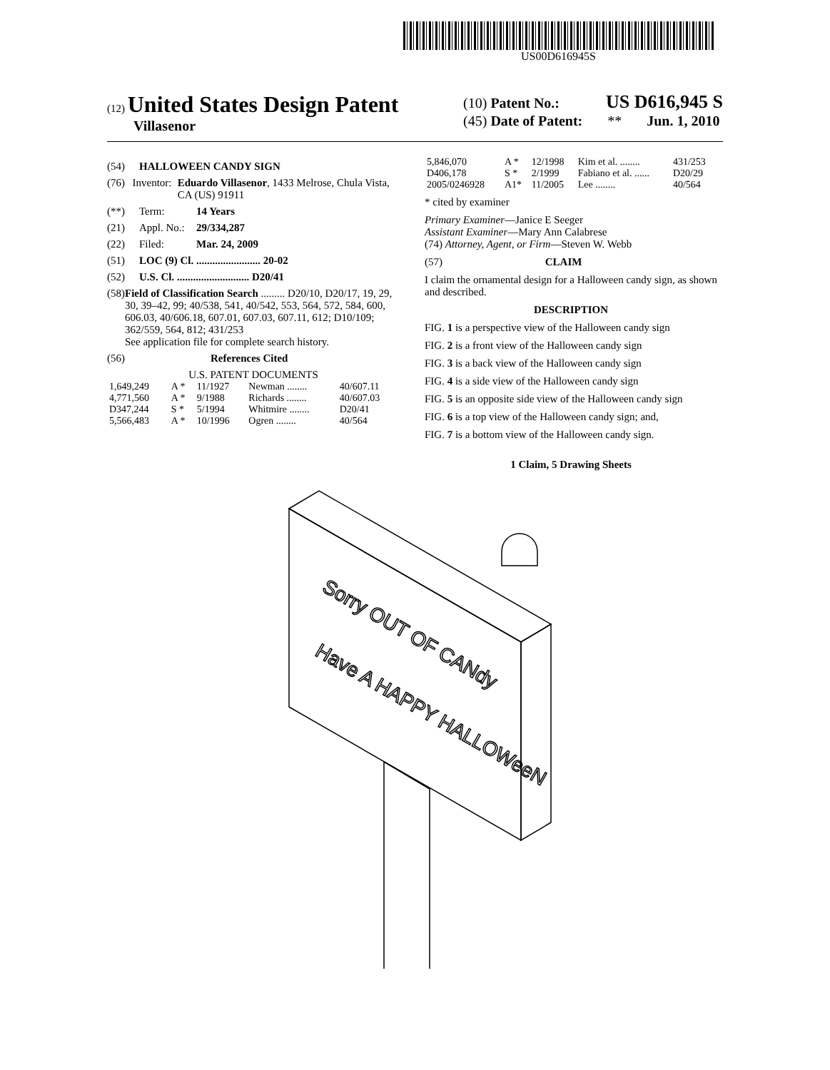US00D616945S
(12) United States Design Patent
Villasenor
(10) Patent No.: US D616,945 S
(45) Date of Patent: ** Jun. 1, 2010
(54) HALLOWEEN CANDY SIGN
(76) Inventor: Eduardo Villasenor, 1433 Melrose, Chula Vista, CA (US) 91911
(**) Term: 14 Years
(21) Appl. No.: 29/334,287
(22) Filed: Mar. 24, 2009
(51) LOC (9) Cl. ........................ 20-02
(52) U.S. Cl. ........................... D20/41
(58) Field of Classification Search ......... D20/10, D20/17, 19, 29, 30, 39–42, 99; 40/538, 541, 40/542, 553, 564, 572, 584, 600, 606.03, 40/606.18, 607.01, 607.03, 607.11, 612; D10/109; 362/559, 564, 812; 431/253
See application file for complete search history.
(56) References Cited
U.S. PATENT DOCUMENTS
| 1,649,249 | A * | 11/1927 | Newman ........ | 40/607.11 |
| 4,771,560 | A * | 9/1988 | Richards ........ | 40/607.03 |
| D347,244 | S * | 5/1994 | Whitmire ........ | D20/41 |
| 5,566,483 | A * | 10/1996 | Ogren ........ | 40/564 |
| 5,846,070 | A * | 12/1998 | Kim et al. ........ | 431/253 |
| D406,178 | S * | 2/1999 | Fabiano et al. ...... | D20/29 |
| 2005/0246928 | A1* | 11/2005 | Lee ........ | 40/564 |
* cited by examiner
Primary Examiner—Janice E Seeger
Assistant Examiner—Mary Ann Calabrese
(74) Attorney, Agent, or Firm—Steven W. Webb
(57) CLAIM
I claim the ornamental design for a Halloween candy sign, as shown and described.
DESCRIPTION
FIG. 1 is a perspective view of the Halloween candy sign
FIG. 2 is a front view of the Halloween candy sign
FIG. 3 is a back view of the Halloween candy sign
FIG. 4 is a side view of the Halloween candy sign
FIG. 5 is an opposite side view of the Halloween candy sign
FIG. 6 is a top view of the Halloween candy sign; and,
FIG. 7 is a bottom view of the Halloween candy sign.
1 Claim, 5 Drawing Sheets
Sorry OUT OF CANdy
Have A HAPPY HALLOWeeN